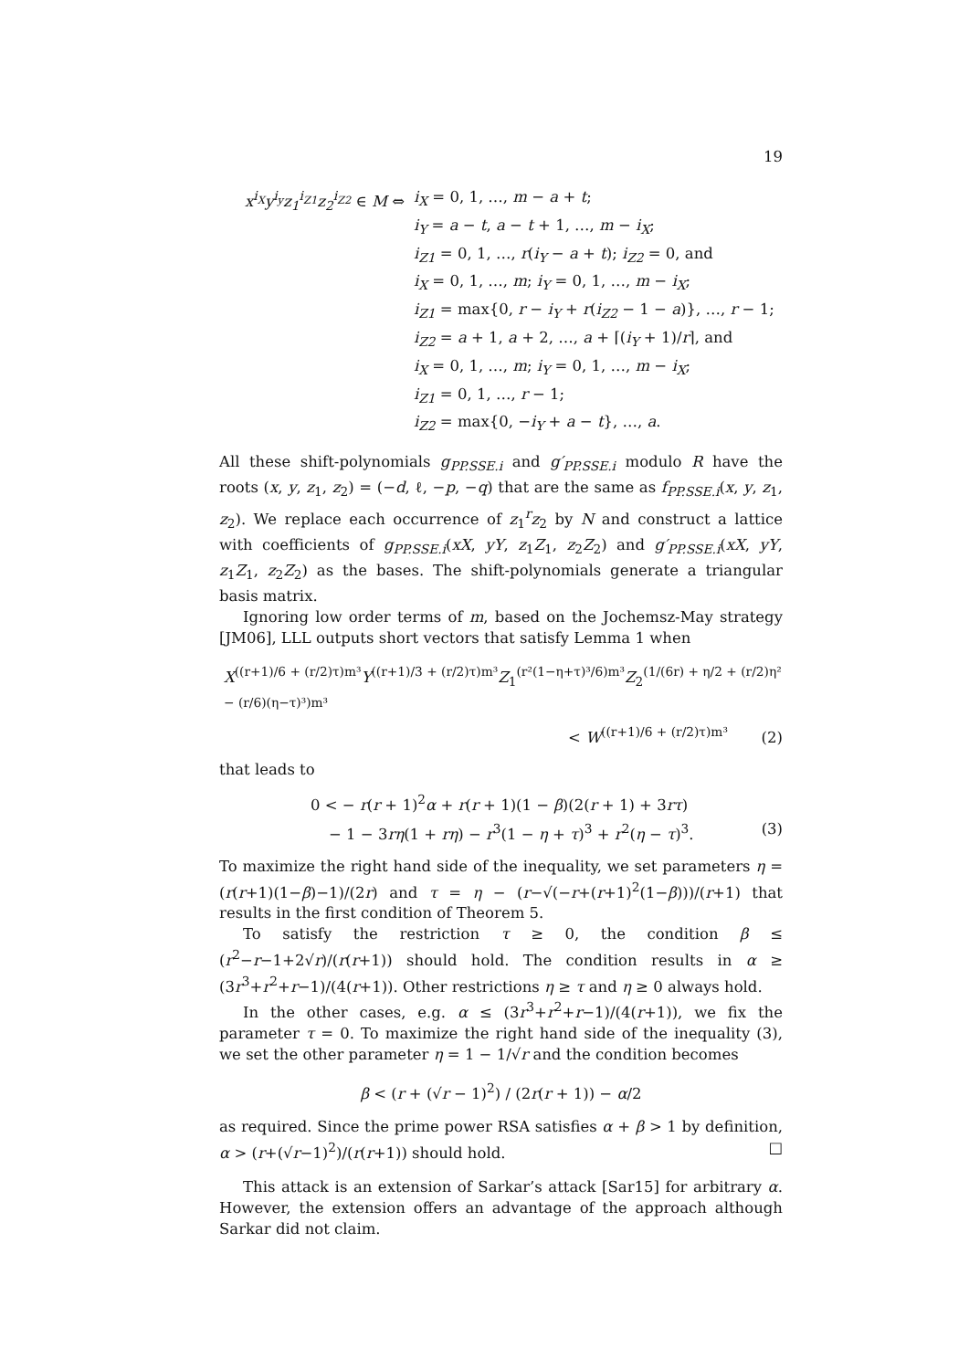19
x<sup>i<sub>X</sub></sup>y<sup>i<sub>y</sub></sup>z<sub>1</sub><sup>i<sub>Z1</sub></sup>z<sub>2</sub><sup>i<sub>Z2</sub></sup> ∈ M ⇔
i<sub>X</sub> = 0, 1, …, m − a + t;
i<sub>Y</sub> = a − t, a − t + 1, …, m − i<sub>X</sub>;
i<sub>Z1</sub> = 0, 1, …, r(i<sub>Y</sub> − a + t); i<sub>Z2</sub> = 0, and
i<sub>X</sub> = 0, 1, …, m; i<sub>Y</sub> = 0, 1, …, m − i<sub>X</sub>;
i<sub>Z1</sub> = max{0, r − i<sub>Y</sub> + r(i<sub>Z2</sub> − 1 − a)}, …, r − 1;
i<sub>Z2</sub> = a + 1, a + 2, …, a + ⌈(i<sub>Y</sub> + 1)/r⌉, and
i<sub>X</sub> = 0, 1, …, m; i<sub>Y</sub> = 0, 1, …, m − i<sub>X</sub>;
i<sub>Z1</sub> = 0, 1, …, r − 1;
i<sub>Z2</sub> = max{0, −i<sub>Y</sub> + a − t}, …, a.
All these shift-polynomials g<sub>PP.SSE.i</sub> and g′<sub>PP.SSE.i</sub> modulo R have the roots (x, y, z<sub>1</sub>, z<sub>2</sub>) = (−d, ℓ, −p, −q) that are the same as f<sub>PP.SSE.i</sub>(x, y, z<sub>1</sub>, z<sub>2</sub>). We replace each occurrence of z<sub>1</sub><sup>r</sup>z<sub>2</sub> by N and construct a lattice with coefficients of g<sub>PP.SSE.i</sub>(xX, yY, z<sub>1</sub>Z<sub>1</sub>, z<sub>2</sub>Z<sub>2</sub>) and g′<sub>PP.SSE.i</sub>(xX, yY, z<sub>1</sub>Z<sub>1</sub>, z<sub>2</sub>Z<sub>2</sub>) as the bases. The shift-polynomials generate a triangular basis matrix.
Ignoring low order terms of m, based on the Jochemsz-May strategy [JM06], LLL outputs short vectors that satisfy Lemma 1 when
X<sup>((r+1)/6 + (r/2)τ)m³</sup>Y<sup>((r+1)/3 + (r/2)τ)m³</sup>Z<sub>1</sub><sup>(r²(1−η+τ)³/6)m³</sup>Z<sub>2</sub><sup>(1/(6r) + η/2 + (r/2)η² − (r/6)(η−τ)³)m³</sup>
< W<sup>((r+1)/6 + (r/2)τ)m³</sup> (2)
that leads to
0 < − r(r + 1)<sup>2</sup>α + r(r + 1)(1 − β)(2(r + 1) + 3rτ)
− 1 − 3rη(1 + rη) − r<sup>3</sup>(1 − η + τ)<sup>3</sup> + r<sup>2</sup>(η − τ)<sup>3</sup>. (3)
To maximize the right hand side of the inequality, we set parameters η = (r(r+1)(1−β)−1)/(2r) and τ = η − (r−√(−r+(r+1)<sup>2</sup>(1−β)))/(r+1) that results in the first condition of Theorem 5.
To satisfy the restriction τ ≥ 0, the condition β ≤ (r<sup>2</sup>−r−1+2√r)/(r(r+1)) should hold. The condition results in α ≥ (3r<sup>3</sup>+r<sup>2</sup>+r−1)/(4(r+1)). Other restrictions η ≥ τ and η ≥ 0 always hold.
In the other cases, e.g. α ≤ (3r<sup>3</sup>+r<sup>2</sup>+r−1)/(4(r+1)), we fix the parameter τ = 0. To maximize the right hand side of the inequality (3), we set the other parameter η = 1 − 1/√r and the condition becomes
β < (r + (√r − 1)<sup>2</sup>) / (2r(r + 1)) − α/2
as required. Since the prime power RSA satisfies α + β > 1 by definition, α > (r+(√r−1)<sup>2</sup>)/(r(r+1)) should hold. □
This attack is an extension of Sarkar’s attack [Sar15] for arbitrary α. However, the extension offers an advantage of the approach although Sarkar did not claim.